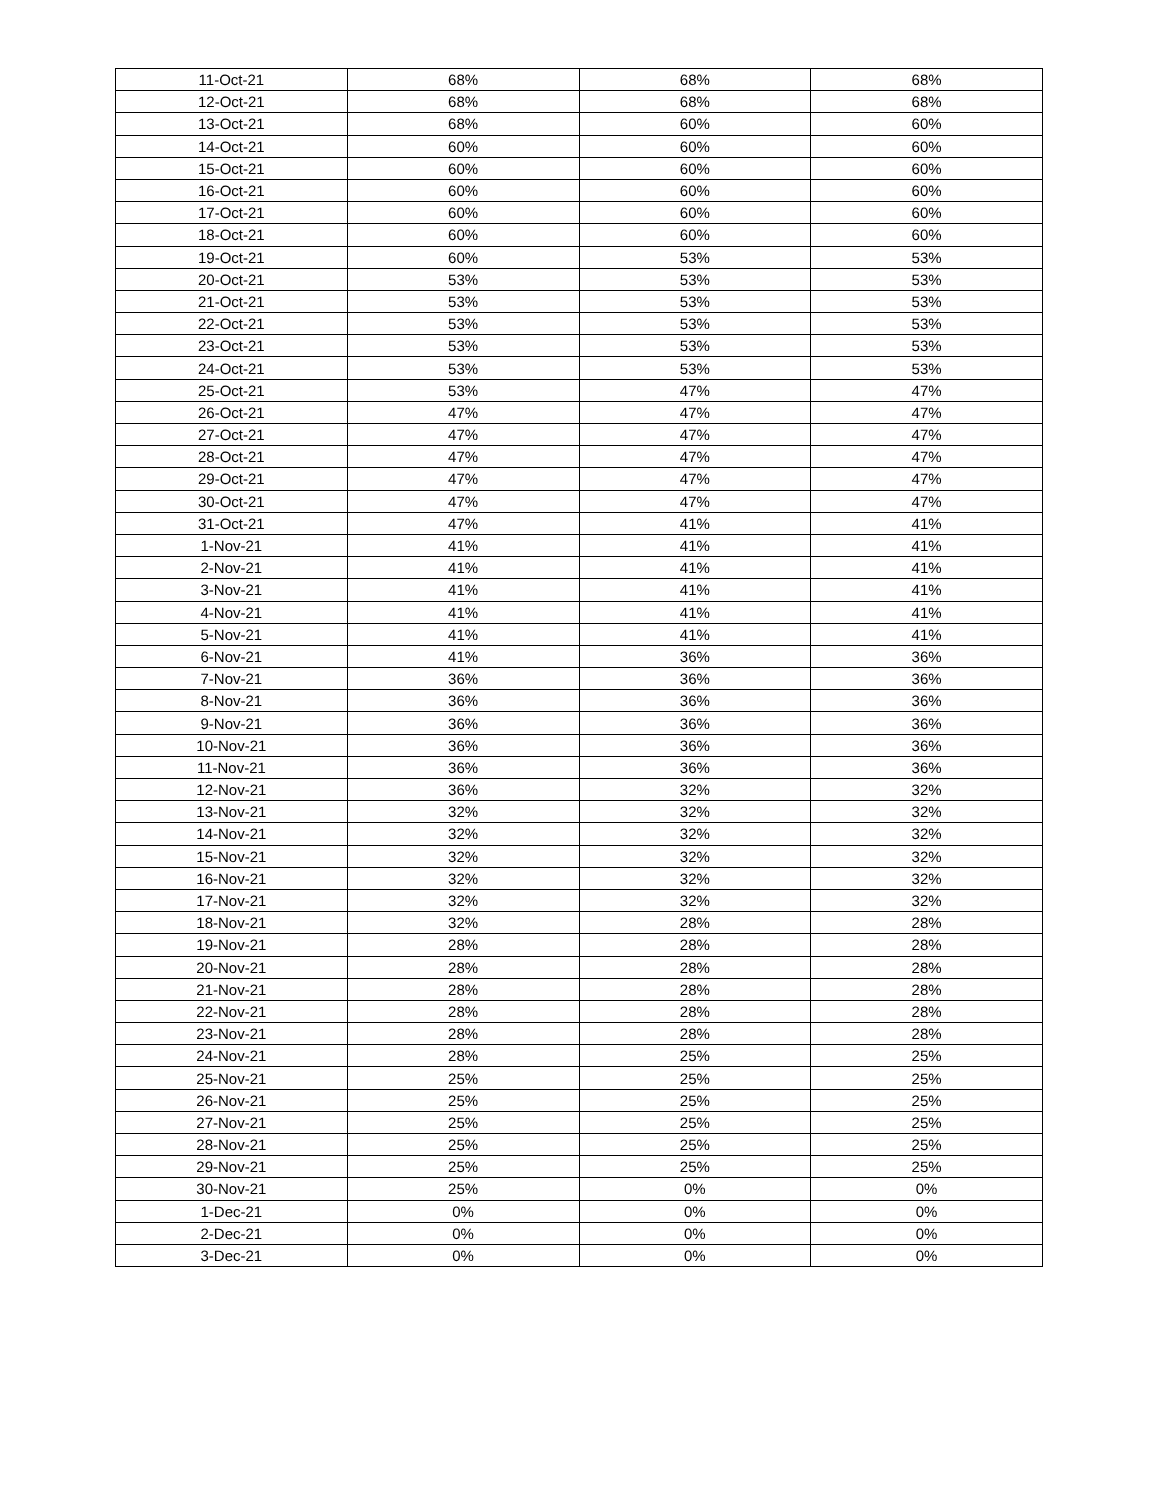| 11-Oct-21 | 68% | 68% | 68% |
| 12-Oct-21 | 68% | 68% | 68% |
| 13-Oct-21 | 68% | 60% | 60% |
| 14-Oct-21 | 60% | 60% | 60% |
| 15-Oct-21 | 60% | 60% | 60% |
| 16-Oct-21 | 60% | 60% | 60% |
| 17-Oct-21 | 60% | 60% | 60% |
| 18-Oct-21 | 60% | 60% | 60% |
| 19-Oct-21 | 60% | 53% | 53% |
| 20-Oct-21 | 53% | 53% | 53% |
| 21-Oct-21 | 53% | 53% | 53% |
| 22-Oct-21 | 53% | 53% | 53% |
| 23-Oct-21 | 53% | 53% | 53% |
| 24-Oct-21 | 53% | 53% | 53% |
| 25-Oct-21 | 53% | 47% | 47% |
| 26-Oct-21 | 47% | 47% | 47% |
| 27-Oct-21 | 47% | 47% | 47% |
| 28-Oct-21 | 47% | 47% | 47% |
| 29-Oct-21 | 47% | 47% | 47% |
| 30-Oct-21 | 47% | 47% | 47% |
| 31-Oct-21 | 47% | 41% | 41% |
| 1-Nov-21 | 41% | 41% | 41% |
| 2-Nov-21 | 41% | 41% | 41% |
| 3-Nov-21 | 41% | 41% | 41% |
| 4-Nov-21 | 41% | 41% | 41% |
| 5-Nov-21 | 41% | 41% | 41% |
| 6-Nov-21 | 41% | 36% | 36% |
| 7-Nov-21 | 36% | 36% | 36% |
| 8-Nov-21 | 36% | 36% | 36% |
| 9-Nov-21 | 36% | 36% | 36% |
| 10-Nov-21 | 36% | 36% | 36% |
| 11-Nov-21 | 36% | 36% | 36% |
| 12-Nov-21 | 36% | 32% | 32% |
| 13-Nov-21 | 32% | 32% | 32% |
| 14-Nov-21 | 32% | 32% | 32% |
| 15-Nov-21 | 32% | 32% | 32% |
| 16-Nov-21 | 32% | 32% | 32% |
| 17-Nov-21 | 32% | 32% | 32% |
| 18-Nov-21 | 32% | 28% | 28% |
| 19-Nov-21 | 28% | 28% | 28% |
| 20-Nov-21 | 28% | 28% | 28% |
| 21-Nov-21 | 28% | 28% | 28% |
| 22-Nov-21 | 28% | 28% | 28% |
| 23-Nov-21 | 28% | 28% | 28% |
| 24-Nov-21 | 28% | 25% | 25% |
| 25-Nov-21 | 25% | 25% | 25% |
| 26-Nov-21 | 25% | 25% | 25% |
| 27-Nov-21 | 25% | 25% | 25% |
| 28-Nov-21 | 25% | 25% | 25% |
| 29-Nov-21 | 25% | 25% | 25% |
| 30-Nov-21 | 25% | 0% | 0% |
| 1-Dec-21 | 0% | 0% | 0% |
| 2-Dec-21 | 0% | 0% | 0% |
| 3-Dec-21 | 0% | 0% | 0% |